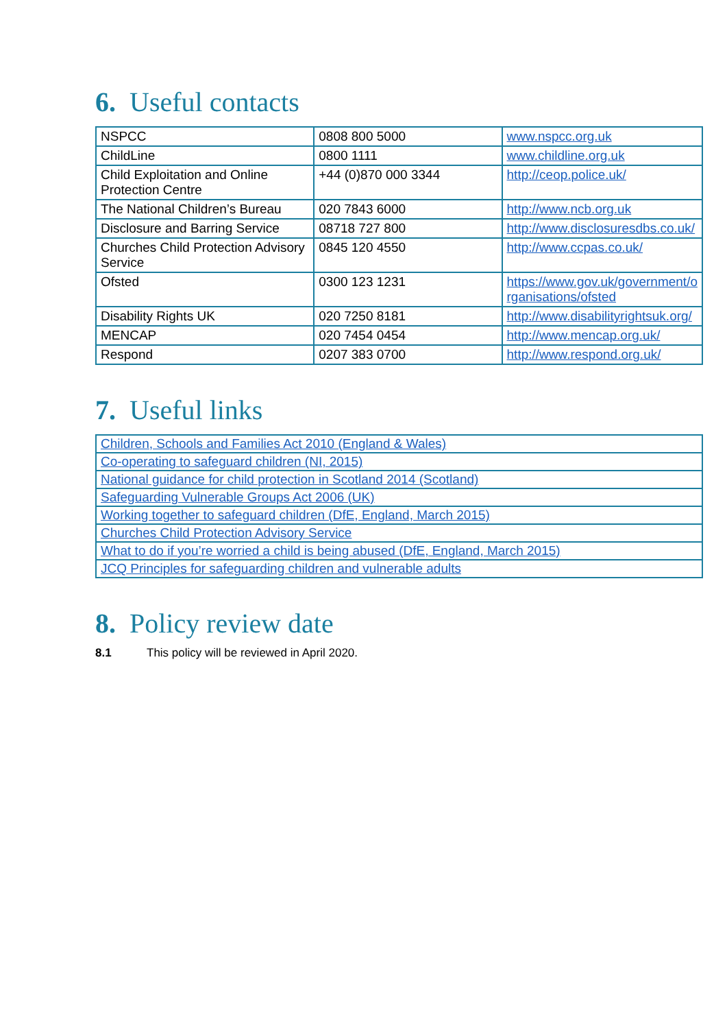6. Useful contacts
| NSPCC | 0808 800 5000 | www.nspcc.org.uk |
| ChildLine | 0800 1111 | www.childline.org.uk |
| Child Exploitation and Online Protection Centre | +44 (0)870 000 3344 | http://ceop.police.uk/ |
| The National Children’s Bureau | 020 7843 6000 | http://www.ncb.org.uk |
| Disclosure and Barring Service | 08718 727 800 | http://www.disclosuresdbs.co.uk/ |
| Churches Child Protection Advisory Service | 0845 120 4550 | http://www.ccpas.co.uk/ |
| Ofsted | 0300 123 1231 | https://www.gov.uk/government/o rganisations/ofsted |
| Disability Rights UK | 020 7250 8181 | http://www.disabilityrightsuk.org/ |
| MENCAP | 020 7454 0454 | http://www.mencap.org.uk/ |
| Respond | 0207 383 0700 | http://www.respond.org.uk/ |
7. Useful links
| Children, Schools and Families Act 2010 (England & Wales) |
| Co-operating to safeguard children (NI, 2015) |
| National guidance for child protection in Scotland 2014 (Scotland) |
| Safeguarding Vulnerable Groups Act 2006 (UK) |
| Working together to safeguard children (DfE, England, March 2015) |
| Churches Child Protection Advisory Service |
| What to do if you’re worried a child is being abused (DfE, England, March 2015) |
| JCQ Principles for safeguarding children and vulnerable adults |
8. Policy review date
8.1 This policy will be reviewed in April 2020.